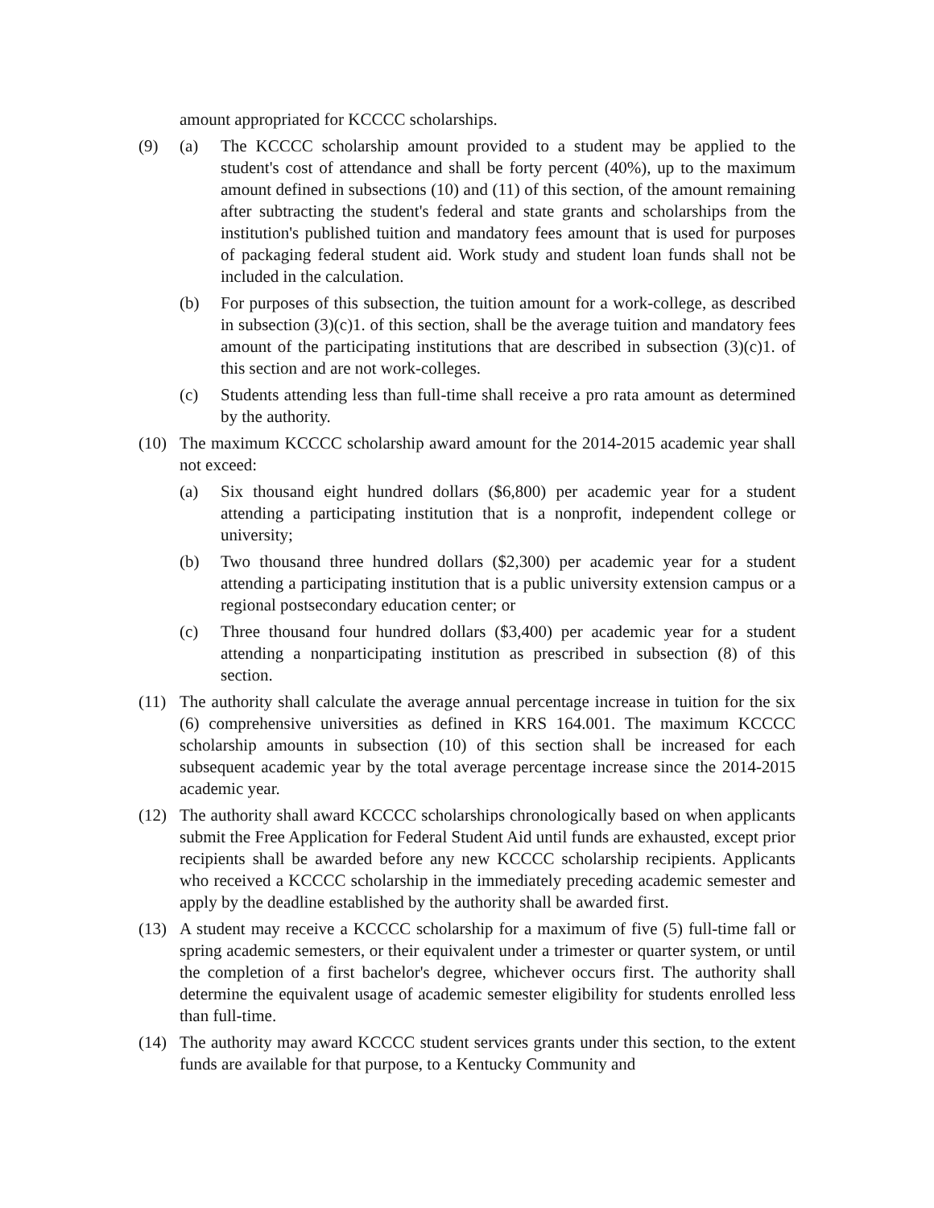amount appropriated for KCCCC scholarships.
(9) (a) The KCCCC scholarship amount provided to a student may be applied to the student's cost of attendance and shall be forty percent (40%), up to the maximum amount defined in subsections (10) and (11) of this section, of the amount remaining after subtracting the student's federal and state grants and scholarships from the institution's published tuition and mandatory fees amount that is used for purposes of packaging federal student aid. Work study and student loan funds shall not be included in the calculation.
(b) For purposes of this subsection, the tuition amount for a work-college, as described in subsection (3)(c)1. of this section, shall be the average tuition and mandatory fees amount of the participating institutions that are described in subsection (3)(c)1. of this section and are not work-colleges.
(c) Students attending less than full-time shall receive a pro rata amount as determined by the authority.
(10) The maximum KCCCC scholarship award amount for the 2014-2015 academic year shall not exceed:
(a) Six thousand eight hundred dollars ($6,800) per academic year for a student attending a participating institution that is a nonprofit, independent college or university;
(b) Two thousand three hundred dollars ($2,300) per academic year for a student attending a participating institution that is a public university extension campus or a regional postsecondary education center; or
(c) Three thousand four hundred dollars ($3,400) per academic year for a student attending a nonparticipating institution as prescribed in subsection (8) of this section.
(11) The authority shall calculate the average annual percentage increase in tuition for the six (6) comprehensive universities as defined in KRS 164.001. The maximum KCCCC scholarship amounts in subsection (10) of this section shall be increased for each subsequent academic year by the total average percentage increase since the 2014-2015 academic year.
(12) The authority shall award KCCCC scholarships chronologically based on when applicants submit the Free Application for Federal Student Aid until funds are exhausted, except prior recipients shall be awarded before any new KCCCC scholarship recipients. Applicants who received a KCCCC scholarship in the immediately preceding academic semester and apply by the deadline established by the authority shall be awarded first.
(13) A student may receive a KCCCC scholarship for a maximum of five (5) full-time fall or spring academic semesters, or their equivalent under a trimester or quarter system, or until the completion of a first bachelor's degree, whichever occurs first. The authority shall determine the equivalent usage of academic semester eligibility for students enrolled less than full-time.
(14) The authority may award KCCCC student services grants under this section, to the extent funds are available for that purpose, to a Kentucky Community and